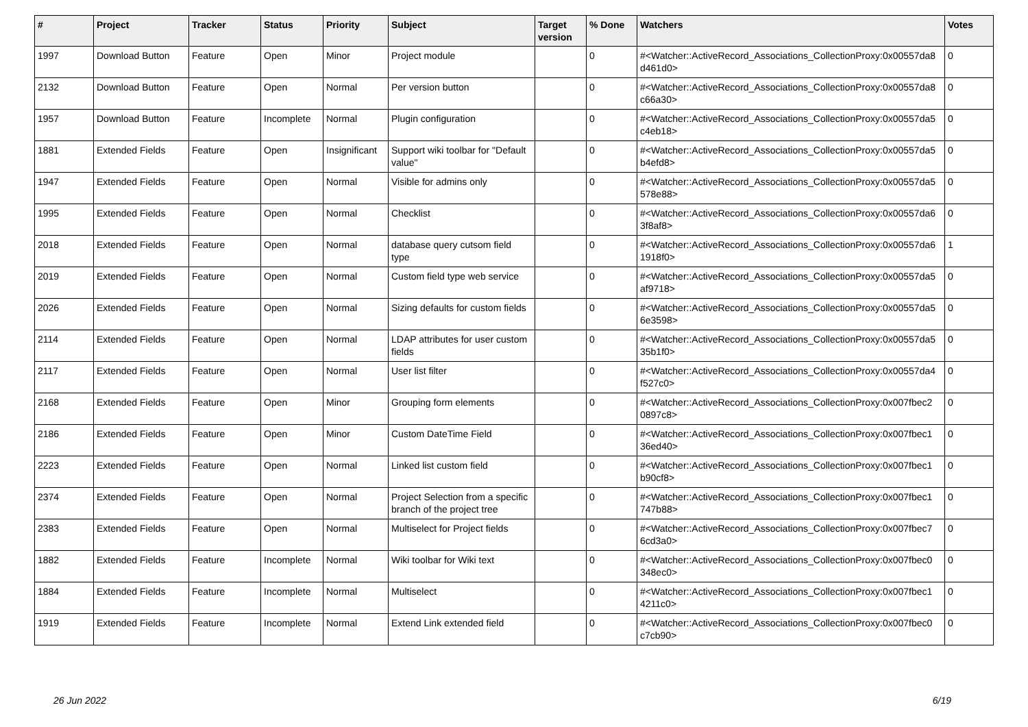| # | Project | Tracker | Status | Priority | Subject | Target version | % Done | Watchers | Votes |
| --- | --- | --- | --- | --- | --- | --- | --- | --- | --- |
| 1997 | Download Button | Feature | Open | Minor | Project module | | 0 | #<Watcher::ActiveRecord_Associations_CollectionProxy:0x00557da8 d461d0> | 0 |
| 2132 | Download Button | Feature | Open | Normal | Per version button | | 0 | #<Watcher::ActiveRecord_Associations_CollectionProxy:0x00557da8 c66a30> | 0 |
| 1957 | Download Button | Feature | Incomplete | Normal | Plugin configuration | | 0 | #<Watcher::ActiveRecord_Associations_CollectionProxy:0x00557da5 c4eb18> | 0 |
| 1881 | Extended Fields | Feature | Open | Insignificant | Support wiki toolbar for "Default value" | | 0 | #<Watcher::ActiveRecord_Associations_CollectionProxy:0x00557da5 b4efd8> | 0 |
| 1947 | Extended Fields | Feature | Open | Normal | Visible for admins only | | 0 | #<Watcher::ActiveRecord_Associations_CollectionProxy:0x00557da5 578e88> | 0 |
| 1995 | Extended Fields | Feature | Open | Normal | Checklist | | 0 | #<Watcher::ActiveRecord_Associations_CollectionProxy:0x00557da6 3f8af8> | 0 |
| 2018 | Extended Fields | Feature | Open | Normal | database query cutsom field type | | 0 | #<Watcher::ActiveRecord_Associations_CollectionProxy:0x00557da6 1918f0> | 1 |
| 2019 | Extended Fields | Feature | Open | Normal | Custom field type web service | | 0 | #<Watcher::ActiveRecord_Associations_CollectionProxy:0x00557da5 af9718> | 0 |
| 2026 | Extended Fields | Feature | Open | Normal | Sizing defaults for custom fields | | 0 | #<Watcher::ActiveRecord_Associations_CollectionProxy:0x00557da5 6e3598> | 0 |
| 2114 | Extended Fields | Feature | Open | Normal | LDAP attributes for user custom fields | | 0 | #<Watcher::ActiveRecord_Associations_CollectionProxy:0x00557da5 35b1f0> | 0 |
| 2117 | Extended Fields | Feature | Open | Normal | User list filter | | 0 | #<Watcher::ActiveRecord_Associations_CollectionProxy:0x00557da4 f527c0> | 0 |
| 2168 | Extended Fields | Feature | Open | Minor | Grouping form elements | | 0 | #<Watcher::ActiveRecord_Associations_CollectionProxy:0x007fbec2 0897c8> | 0 |
| 2186 | Extended Fields | Feature | Open | Minor | Custom DateTime Field | | 0 | #<Watcher::ActiveRecord_Associations_CollectionProxy:0x007fbec1 36ed40> | 0 |
| 2223 | Extended Fields | Feature | Open | Normal | Linked list custom field | | 0 | #<Watcher::ActiveRecord_Associations_CollectionProxy:0x007fbec1 b90cf8> | 0 |
| 2374 | Extended Fields | Feature | Open | Normal | Project Selection from a specific branch of the project tree | | 0 | #<Watcher::ActiveRecord_Associations_CollectionProxy:0x007fbec1 747b88> | 0 |
| 2383 | Extended Fields | Feature | Open | Normal | Multiselect for Project fields | | 0 | #<Watcher::ActiveRecord_Associations_CollectionProxy:0x007fbec7 6cd3a0> | 0 |
| 1882 | Extended Fields | Feature | Incomplete | Normal | Wiki toolbar for Wiki text | | 0 | #<Watcher::ActiveRecord_Associations_CollectionProxy:0x007fbec0 348ec0> | 0 |
| 1884 | Extended Fields | Feature | Incomplete | Normal | Multiselect | | 0 | #<Watcher::ActiveRecord_Associations_CollectionProxy:0x007fbec1 4211c0> | 0 |
| 1919 | Extended Fields | Feature | Incomplete | Normal | Extend Link extended field | | 0 | #<Watcher::ActiveRecord_Associations_CollectionProxy:0x007fbec0 c7cb90> | 0 |
26 Jun 2022 6/19